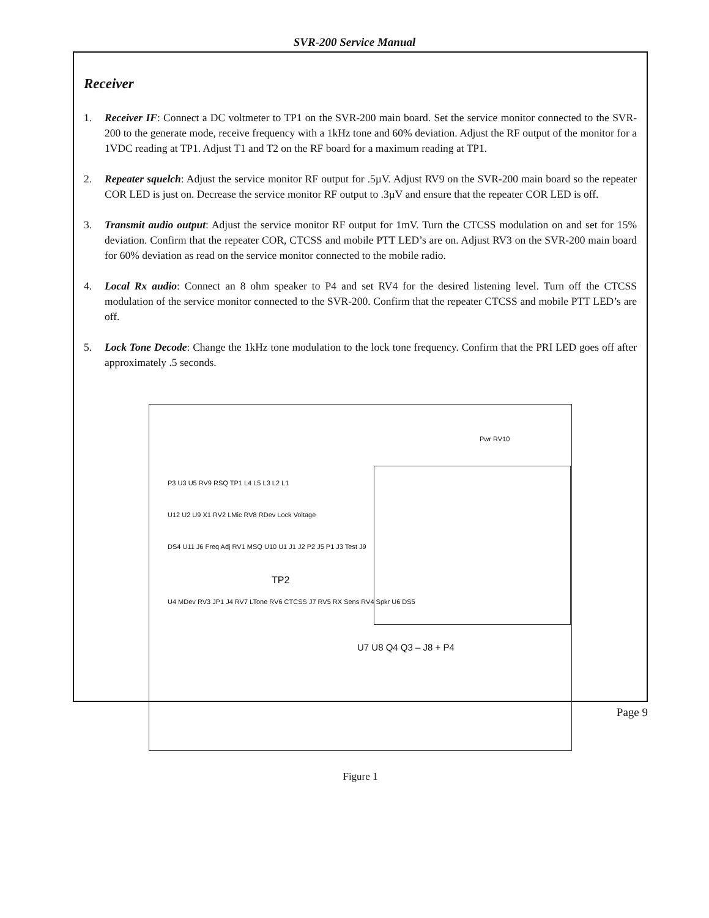SVR-200 Service Manual
Receiver
1. Receiver IF: Connect a DC voltmeter to TP1 on the SVR-200 main board. Set the service monitor connected to the SVR-200 to the generate mode, receive frequency with a 1kHz tone and 60% deviation. Adjust the RF output of the monitor for a 1VDC reading at TP1. Adjust T1 and T2 on the RF board for a maximum reading at TP1.
2. Repeater squelch: Adjust the service monitor RF output for .5µV. Adjust RV9 on the SVR-200 main board so the repeater COR LED is just on. Decrease the service monitor RF output to .3µV and ensure that the repeater COR LED is off.
3. Transmit audio output: Adjust the service monitor RF output for 1mV. Turn the CTCSS modulation on and set for 15% deviation. Confirm that the repeater COR, CTCSS and mobile PTT LED’s are on. Adjust RV3 on the SVR-200 main board for 60% deviation as read on the service monitor connected to the mobile radio.
4. Local Rx audio: Connect an 8 ohm speaker to P4 and set RV4 for the desired listening level. Turn off the CTCSS modulation of the service monitor connected to the SVR-200. Confirm that the repeater CTCSS and mobile PTT LED’s are off.
5. Lock Tone Decode: Change the 1kHz tone modulation to the lock tone frequency. Confirm that the PRI LED goes off after approximately .5 seconds.
Pwr RV10
P3 U3 U5 RV9 RSQ TP1 L4 L5 L3 L2 L1
U12 U2 U9 X1 RV2 LMic RV8 RDev Lock Voltage
DS4 U11 J6 Freq Adj RV1 MSQ U10 U1 J1 J2 P2 J5 P1 J3 Test J9
TP2
U4 MDev RV3 JP1 J4 RV7 LTone RV6 CTCSS J7 RV5 RX Sens RV4 Spkr U6 DS5
U7 U8 Q4 Q3 – J8 + P4
Figure 1
Page 9